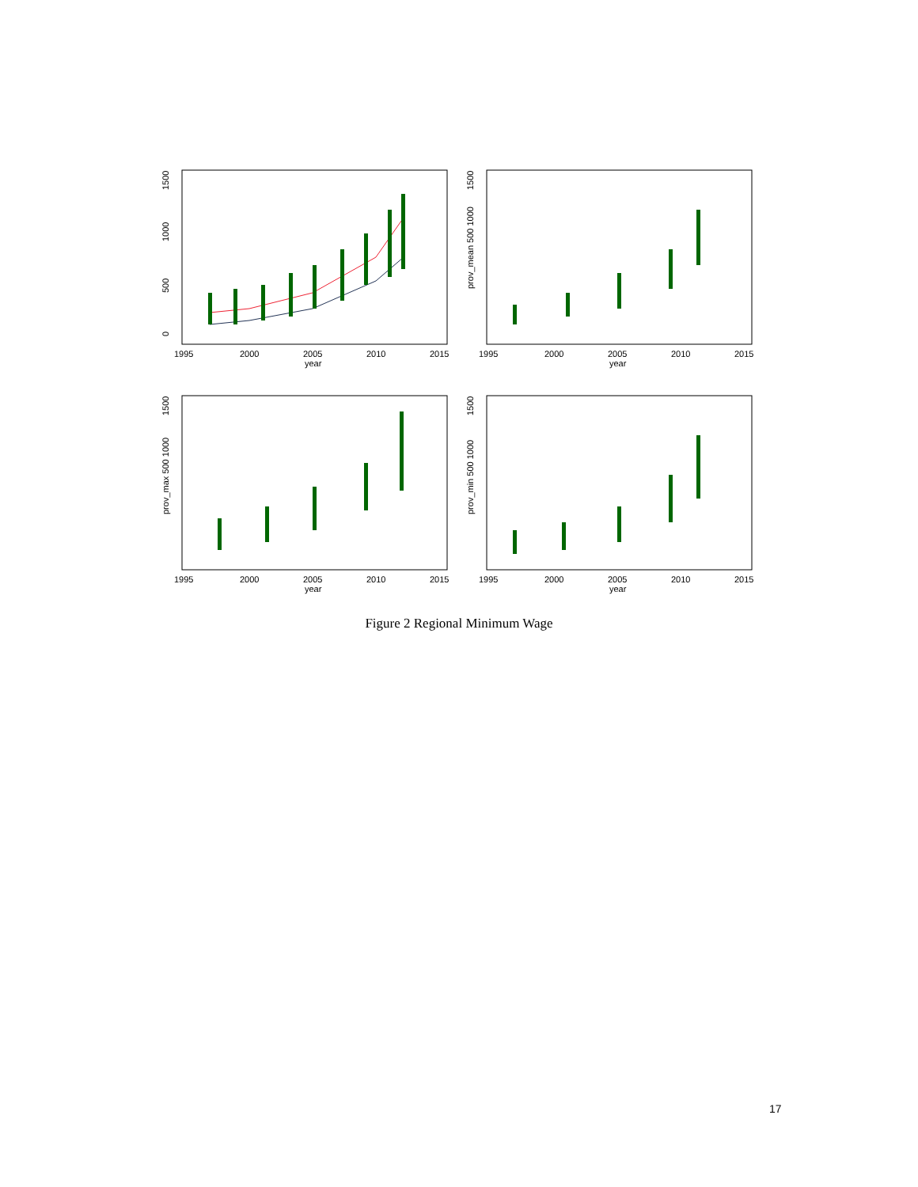0
500
1000
1500
1995
2000
2005
2010
2015
year
prov_mean 500 1000
1500
1995
2000
2005
2010
2015
year
prov_max 500 1000
1500
1995
2000
2005
2010
2015
year
prov_min 500 1000
1500
1995
2000
2005
2010
2015
year
Figure 2 Regional Minimum Wage
17